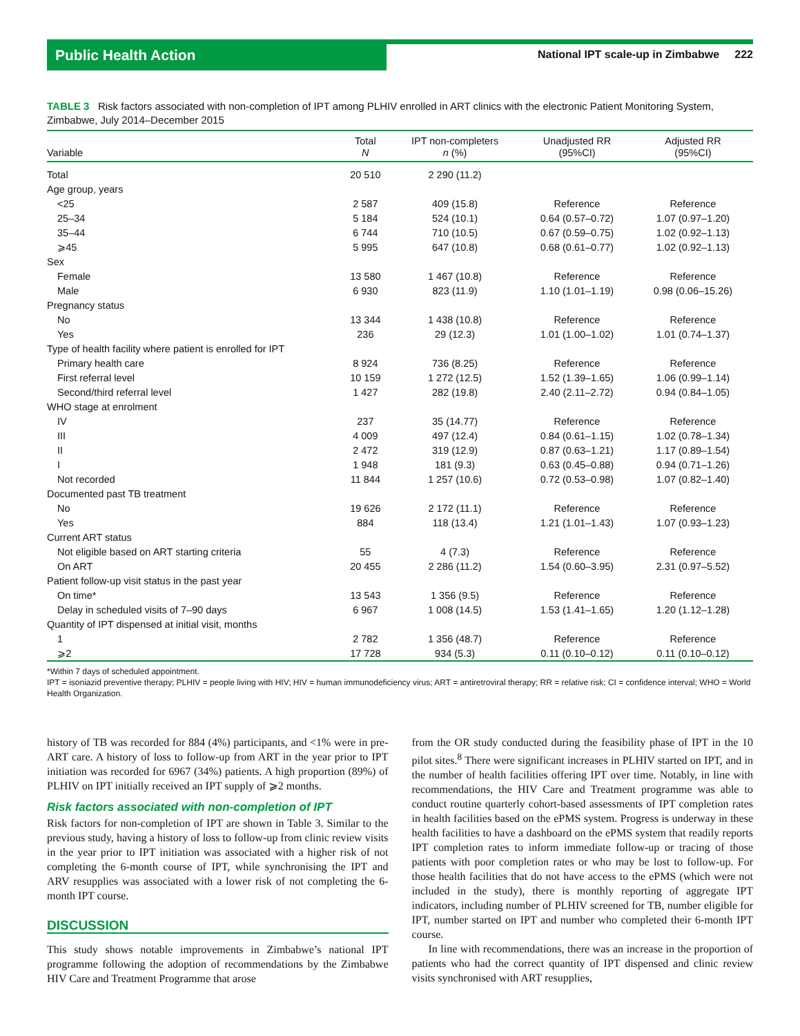Public Health Action
National IPT scale-up in Zimbabwe 222
TABLE 3 Risk factors associated with non-completion of IPT among PLHIV enrolled in ART clinics with the electronic Patient Monitoring System, Zimbabwe, July 2014–December 2015
| Variable | Total N | IPT non-completers n (%) | Unadjusted RR (95%CI) | Adjusted RR (95%CI) |
| --- | --- | --- | --- | --- |
| Total | 20 510 | 2 290 (11.2) | | |
| Age group, years | | | | |
| <25 | 2 587 | 409 (15.8) | Reference | Reference |
| 25–34 | 5 184 | 524 (10.1) | 0.64 (0.57–0.72) | 1.07 (0.97–1.20) |
| 35–44 | 6 744 | 710 (10.5) | 0.67 (0.59–0.75) | 1.02 (0.92–1.13) |
| ⩾45 | 5 995 | 647 (10.8) | 0.68 (0.61–0.77) | 1.02 (0.92–1.13) |
| Sex | | | | |
| Female | 13 580 | 1 467 (10.8) | Reference | Reference |
| Male | 6 930 | 823 (11.9) | 1.10 (1.01–1.19) | 0.98 (0.06–15.26) |
| Pregnancy status | | | | |
| No | 13 344 | 1 438 (10.8) | Reference | Reference |
| Yes | 236 | 29 (12.3) | 1.01 (1.00–1.02) | 1.01 (0.74–1.37) |
| Type of health facility where patient is enrolled for IPT | | | | |
| Primary health care | 8 924 | 736 (8.25) | Reference | Reference |
| First referral level | 10 159 | 1 272 (12.5) | 1.52 (1.39–1.65) | 1.06 (0.99–1.14) |
| Second/third referral level | 1 427 | 282 (19.8) | 2.40 (2.11–2.72) | 0.94 (0.84–1.05) |
| WHO stage at enrolment | | | | |
| IV | 237 | 35 (14.77) | Reference | Reference |
| III | 4 009 | 497 (12.4) | 0.84 (0.61–1.15) | 1.02 (0.78–1.34) |
| II | 2 472 | 319 (12.9) | 0.87 (0.63–1.21) | 1.17 (0.89–1.54) |
| I | 1 948 | 181 (9.3) | 0.63 (0.45–0.88) | 0.94 (0.71–1.26) |
| Not recorded | 11 844 | 1 257 (10.6) | 0.72 (0.53–0.98) | 1.07 (0.82–1.40) |
| Documented past TB treatment | | | | |
| No | 19 626 | 2 172 (11.1) | Reference | Reference |
| Yes | 884 | 118 (13.4) | 1.21 (1.01–1.43) | 1.07 (0.93–1.23) |
| Current ART status | | | | |
| Not eligible based on ART starting criteria | 55 | 4 (7.3) | Reference | Reference |
| On ART | 20 455 | 2 286 (11.2) | 1.54 (0.60–3.95) | 2.31 (0.97–5.52) |
| Patient follow-up visit status in the past year | | | | |
| On time* | 13 543 | 1 356 (9.5) | Reference | Reference |
| Delay in scheduled visits of 7–90 days | 6 967 | 1 008 (14.5) | 1.53 (1.41–1.65) | 1.20 (1.12–1.28) |
| Quantity of IPT dispensed at initial visit, months | | | | |
| 1 | 2 782 | 1 356 (48.7) | Reference | Reference |
| ⩾2 | 17 728 | 934 (5.3) | 0.11 (0.10–0.12) | 0.11 (0.10–0.12) |
*Within 7 days of scheduled appointment.
IPT = isoniazid preventive therapy; PLHIV = people living with HIV; HIV = human immunodeficiency virus; ART = antiretroviral therapy; RR = relative risk; CI = confidence interval; WHO = World Health Organization.
history of TB was recorded for 884 (4%) participants, and <1% were in pre-ART care. A history of loss to follow-up from ART in the year prior to IPT initiation was recorded for 6967 (34%) patients. A high proportion (89%) of PLHIV on IPT initially received an IPT supply of ⩾2 months.
Risk factors associated with non-completion of IPT
Risk factors for non-completion of IPT are shown in Table 3. Similar to the previous study, having a history of loss to follow-up from clinic review visits in the year prior to IPT initiation was associated with a higher risk of not completing the 6-month course of IPT, while synchronising the IPT and ARV resupplies was associated with a lower risk of not completing the 6-month IPT course.
DISCUSSION
This study shows notable improvements in Zimbabwe’s national IPT programme following the adoption of recommendations by the Zimbabwe HIV Care and Treatment Programme that arose
from the OR study conducted during the feasibility phase of IPT in the 10 pilot sites.<sup>8</sup> There were significant increases in PLHIV started on IPT, and in the number of health facilities offering IPT over time. Notably, in line with recommendations, the HIV Care and Treatment programme was able to conduct routine quarterly cohort-based assessments of IPT completion rates in health facilities based on the ePMS system. Progress is underway in these health facilities to have a dashboard on the ePMS system that readily reports IPT completion rates to inform immediate follow-up or tracing of those patients with poor completion rates or who may be lost to follow-up. For those health facilities that do not have access to the ePMS (which were not included in the study), there is monthly reporting of aggregate IPT indicators, including number of PLHIV screened for TB, number eligible for IPT, number started on IPT and number who completed their 6-month IPT course.
In line with recommendations, there was an increase in the proportion of patients who had the correct quantity of IPT dispensed and clinic review visits synchronised with ART resupplies,